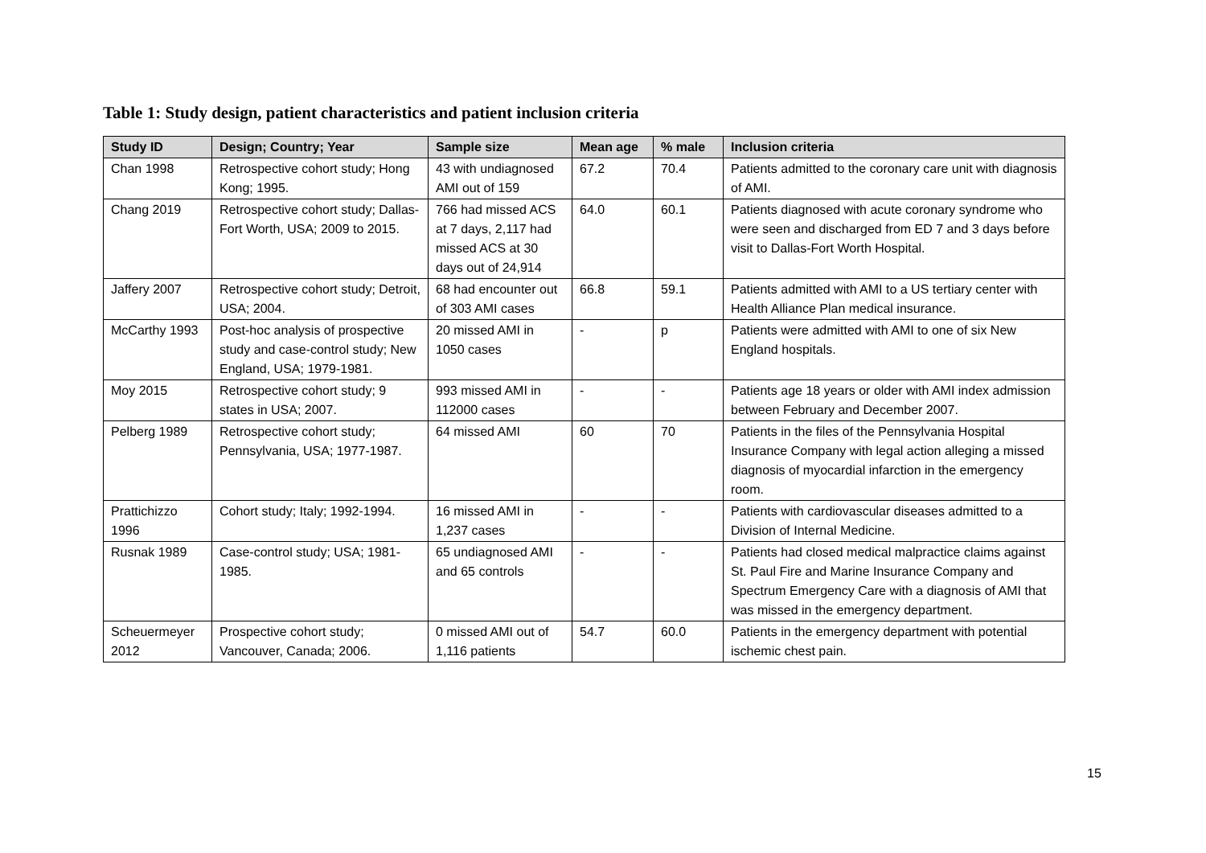Table 1: Study design, patient characteristics and patient inclusion criteria
| Study ID | Design; Country; Year | Sample size | Mean age | % male | Inclusion criteria |
| --- | --- | --- | --- | --- | --- |
| Chan 1998 | Retrospective cohort study; Hong Kong; 1995. | 43 with undiagnosed AMI out of 159 | 67.2 | 70.4 | Patients admitted to the coronary care unit with diagnosis of AMI. |
| Chang 2019 | Retrospective cohort study; Dallas-Fort Worth, USA; 2009 to 2015. | 766 had missed ACS at 7 days, 2,117 had missed ACS at 30 days out of 24,914 | 64.0 | 60.1 | Patients diagnosed with acute coronary syndrome who were seen and discharged from ED 7 and 3 days before visit to Dallas-Fort Worth Hospital. |
| Jaffery 2007 | Retrospective cohort study; Detroit, USA; 2004. | 68 had encounter out of 303 AMI cases | 66.8 | 59.1 | Patients admitted with AMI to a US tertiary center with Health Alliance Plan medical insurance. |
| McCarthy 1993 | Post-hoc analysis of prospective study and case-control study; New England, USA; 1979-1981. | 20 missed AMI in 1050 cases | - | p | Patients were admitted with AMI to one of six New England hospitals. |
| Moy 2015 | Retrospective cohort study; 9 states in USA; 2007. | 993 missed AMI in 112000 cases | - | - | Patients age 18 years or older with AMI index admission between February and December 2007. |
| Pelberg 1989 | Retrospective cohort study; Pennsylvania, USA; 1977-1987. | 64 missed AMI | 60 | 70 | Patients in the files of the Pennsylvania Hospital Insurance Company with legal action alleging a missed diagnosis of myocardial infarction in the emergency room. |
| Prattichizzo 1996 | Cohort study; Italy; 1992-1994. | 16 missed AMI in 1,237 cases | - | - | Patients with cardiovascular diseases admitted to a Division of Internal Medicine. |
| Rusnak 1989 | Case-control study; USA; 1981-1985. | 65 undiagnosed AMI and 65 controls | - | - | Patients had closed medical malpractice claims against St. Paul Fire and Marine Insurance Company and Spectrum Emergency Care with a diagnosis of AMI that was missed in the emergency department. |
| Scheuermeyer 2012 | Prospective cohort study; Vancouver, Canada; 2006. | 0 missed AMI out of 1,116 patients | 54.7 | 60.0 | Patients in the emergency department with potential ischemic chest pain. |
15